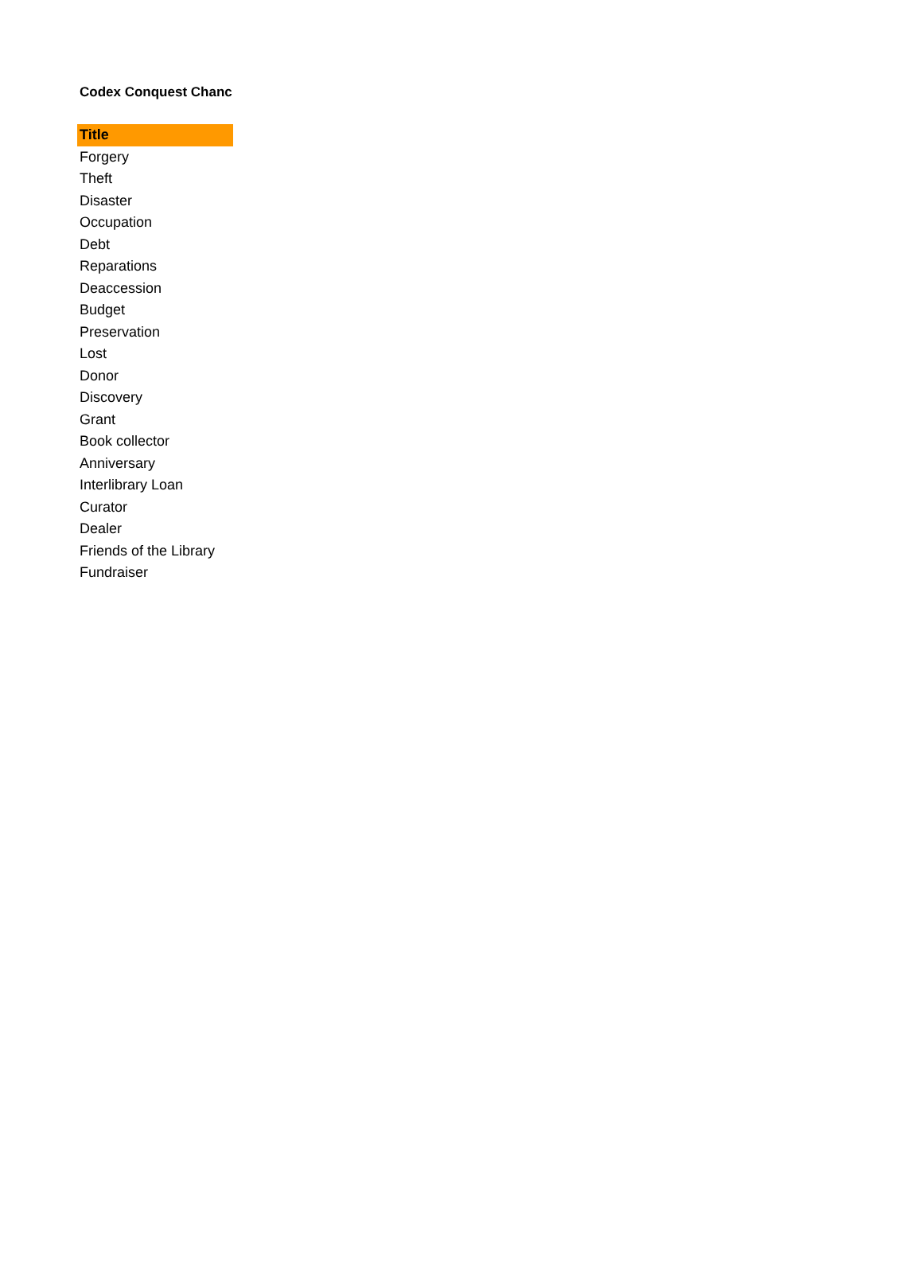Codex Conquest Chanc
| Title |
| --- |
| Forgery |
| Theft |
| Disaster |
| Occupation |
| Debt |
| Reparations |
| Deaccession |
| Budget |
| Preservation |
| Lost |
| Donor |
| Discovery |
| Grant |
| Book collector |
| Anniversary |
| Interlibrary Loan |
| Curator |
| Dealer |
| Friends of the Library |
| Fundraiser |